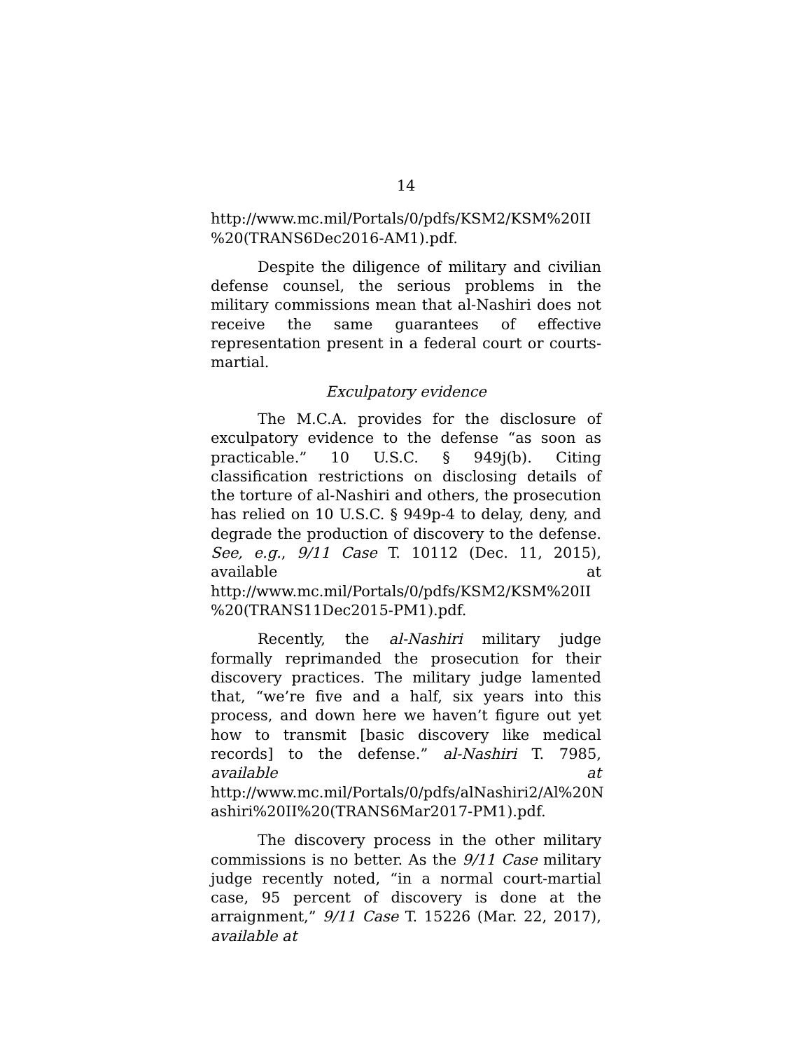14
http://www.mc.mil/Portals/0/pdfs/KSM2/KSM%20II %20(TRANS6Dec2016-AM1).pdf.
Despite the diligence of military and civilian defense counsel, the serious problems in the military commissions mean that al-Nashiri does not receive the same guarantees of effective representation present in a federal court or courts-martial.
Exculpatory evidence
The M.C.A. provides for the disclosure of exculpatory evidence to the defense “as soon as practicable.” 10 U.S.C. § 949j(b). Citing classification restrictions on disclosing details of the torture of al-Nashiri and others, the prosecution has relied on 10 U.S.C. § 949p-4 to delay, deny, and degrade the production of discovery to the defense. See, e.g., 9/11 Case T. 10112 (Dec. 11, 2015), available at http://www.mc.mil/Portals/0/pdfs/KSM2/KSM%20II %20(TRANS11Dec2015-PM1).pdf.
Recently, the al-Nashiri military judge formally reprimanded the prosecution for their discovery practices. The military judge lamented that, “we’re five and a half, six years into this process, and down here we haven’t figure out yet how to transmit [basic discovery like medical records] to the defense.” al-Nashiri T. 7985, available at http://www.mc.mil/Portals/0/pdfs/alNashiri2/Al%20N ashiri%20II%20(TRANS6Mar2017-PM1).pdf.
The discovery process in the other military commissions is no better. As the 9/11 Case military judge recently noted, “in a normal court-martial case, 95 percent of discovery is done at the arraignment,” 9/11 Case T. 15226 (Mar. 22, 2017), available at